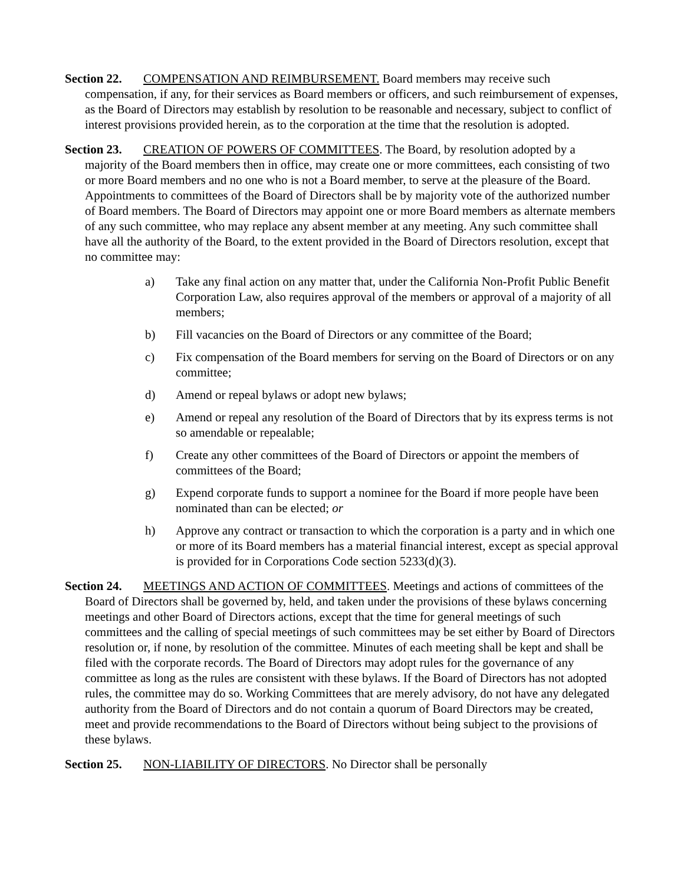Section 22. COMPENSATION AND REIMBURSEMENT. Board members may receive such compensation, if any, for their services as Board members or officers, and such reimbursement of expenses, as the Board of Directors may establish by resolution to be reasonable and necessary, subject to conflict of interest provisions provided herein, as to the corporation at the time that the resolution is adopted.
Section 23. CREATION OF POWERS OF COMMITTEES. The Board, by resolution adopted by a majority of the Board members then in office, may create one or more committees, each consisting of two or more Board members and no one who is not a Board member, to serve at the pleasure of the Board. Appointments to committees of the Board of Directors shall be by majority vote of the authorized number of Board members. The Board of Directors may appoint one or more Board members as alternate members of any such committee, who may replace any absent member at any meeting. Any such committee shall have all the authority of the Board, to the extent provided in the Board of Directors resolution, except that no committee may:
a) Take any final action on any matter that, under the California Non-Profit Public Benefit Corporation Law, also requires approval of the members or approval of a majority of all members;
b) Fill vacancies on the Board of Directors or any committee of the Board;
c) Fix compensation of the Board members for serving on the Board of Directors or on any committee;
d) Amend or repeal bylaws or adopt new bylaws;
e) Amend or repeal any resolution of the Board of Directors that by its express terms is not so amendable or repealable;
f) Create any other committees of the Board of Directors or appoint the members of committees of the Board;
g) Expend corporate funds to support a nominee for the Board if more people have been nominated than can be elected; or
h) Approve any contract or transaction to which the corporation is a party and in which one or more of its Board members has a material financial interest, except as special approval is provided for in Corporations Code section 5233(d)(3).
Section 24. MEETINGS AND ACTION OF COMMITTEES. Meetings and actions of committees of the Board of Directors shall be governed by, held, and taken under the provisions of these bylaws concerning meetings and other Board of Directors actions, except that the time for general meetings of such committees and the calling of special meetings of such committees may be set either by Board of Directors resolution or, if none, by resolution of the committee. Minutes of each meeting shall be kept and shall be filed with the corporate records. The Board of Directors may adopt rules for the governance of any committee as long as the rules are consistent with these bylaws. If the Board of Directors has not adopted rules, the committee may do so. Working Committees that are merely advisory, do not have any delegated authority from the Board of Directors and do not contain a quorum of Board Directors may be created, meet and provide recommendations to the Board of Directors without being subject to the provisions of these bylaws.
Section 25. NON-LIABILITY OF DIRECTORS. No Director shall be personally